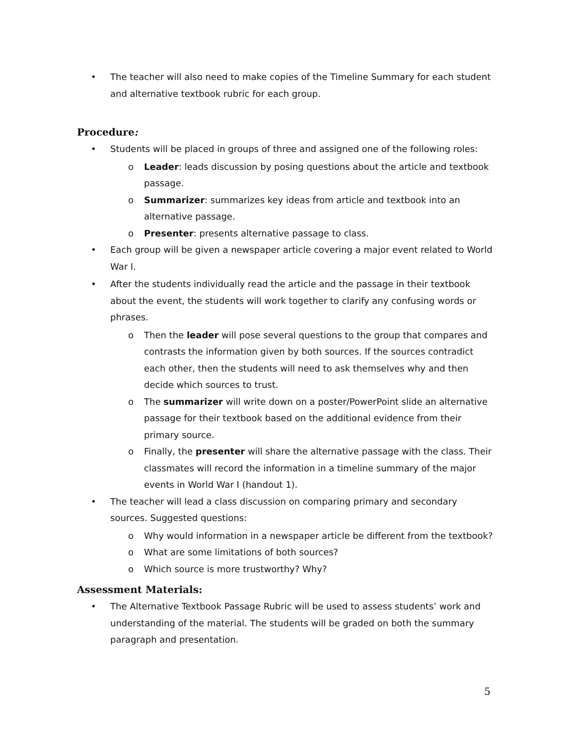• The teacher will also need to make copies of the Timeline Summary for each student and alternative textbook rubric for each group.
Procedure:
• Students will be placed in groups of three and assigned one of the following roles:
o Leader: leads discussion by posing questions about the article and textbook passage.
o Summarizer: summarizes key ideas from article and textbook into an alternative passage.
o Presenter: presents alternative passage to class.
• Each group will be given a newspaper article covering a major event related to World War I.
• After the students individually read the article and the passage in their textbook about the event, the students will work together to clarify any confusing words or phrases.
o Then the leader will pose several questions to the group that compares and contrasts the information given by both sources. If the sources contradict each other, then the students will need to ask themselves why and then decide which sources to trust.
o The summarizer will write down on a poster/PowerPoint slide an alternative passage for their textbook based on the additional evidence from their primary source.
o Finally, the presenter will share the alternative passage with the class. Their classmates will record the information in a timeline summary of the major events in World War I (handout 1).
• The teacher will lead a class discussion on comparing primary and secondary sources. Suggested questions:
o Why would information in a newspaper article be different from the textbook?
o What are some limitations of both sources?
o Which source is more trustworthy? Why?
Assessment Materials:
• The Alternative Textbook Passage Rubric will be used to assess students’ work and understanding of the material. The students will be graded on both the summary paragraph and presentation.
5